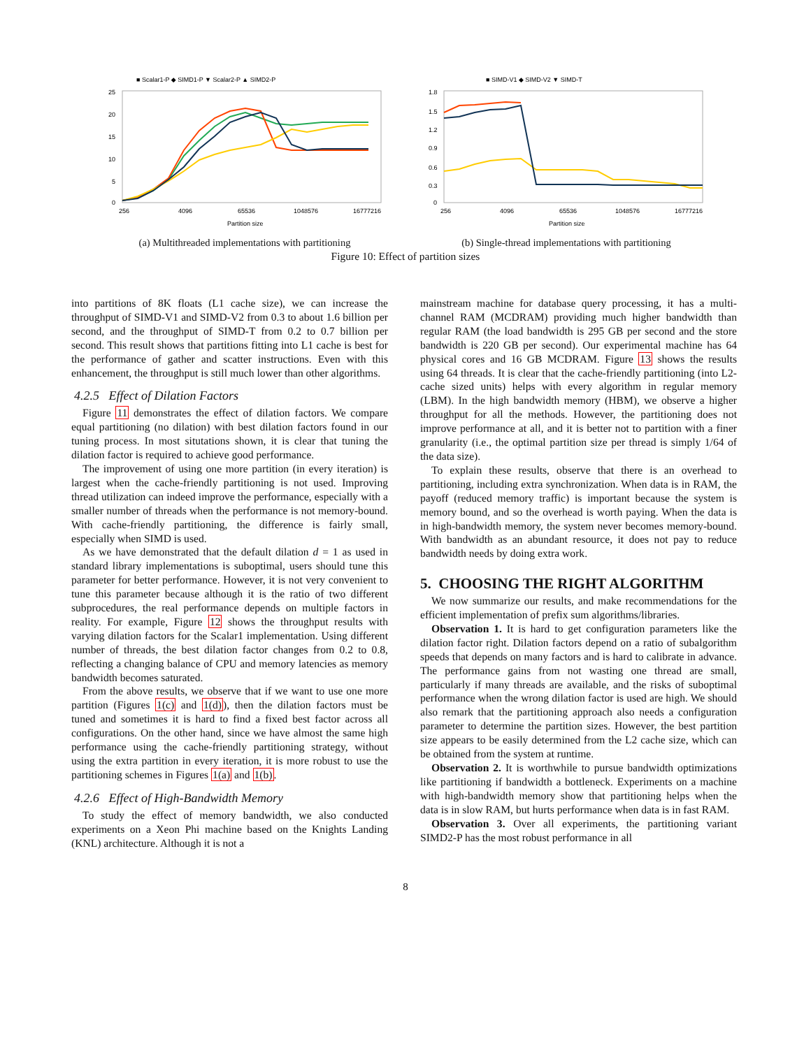■ Scalar1-P ◆ SIMD1-P ▼ Scalar2-P ▲ SIMD2-P
25
20
15
10
5
0
256
4096
65536
1048576
16777216
Partition size
(a) Multithreaded implementations with partitioning
■ SIMD-V1 ◆ SIMD-V2 ▼ SIMD-T
1.8
1.5
1.2
0.9
0.6
0.3
0
256
4096
65536
1048576
16777216
Partition size
(b) Single-thread implementations with partitioning
Figure 10: Effect of partition sizes
into partitions of 8K floats (L1 cache size), we can increase the throughput of SIMD-V1 and SIMD-V2 from 0.3 to about 1.6 billion per second, and the throughput of SIMD-T from 0.2 to 0.7 billion per second. This result shows that partitions fitting into L1 cache is best for the performance of gather and scatter instructions. Even with this enhancement, the throughput is still much lower than other algorithms.
4.2.5 Effect of Dilation Factors
Figure 11 demonstrates the effect of dilation factors. We compare equal partitioning (no dilation) with best dilation factors found in our tuning process. In most situtations shown, it is clear that tuning the dilation factor is required to achieve good performance.
The improvement of using one more partition (in every iteration) is largest when the cache-friendly partitioning is not used. Improving thread utilization can indeed improve the performance, especially with a smaller number of threads when the performance is not memory-bound. With cache-friendly partitioning, the difference is fairly small, especially when SIMD is used.
As we have demonstrated that the default dilation d = 1 as used in standard library implementations is suboptimal, users should tune this parameter for better performance. However, it is not very convenient to tune this parameter because although it is the ratio of two different subprocedures, the real performance depends on multiple factors in reality. For example, Figure 12 shows the throughput results with varying dilation factors for the Scalar1 implementation. Using different number of threads, the best dilation factor changes from 0.2 to 0.8, reflecting a changing balance of CPU and memory latencies as memory bandwidth becomes saturated.
From the above results, we observe that if we want to use one more partition (Figures 1(c) and 1(d)), then the dilation factors must be tuned and sometimes it is hard to find a fixed best factor across all configurations. On the other hand, since we have almost the same high performance using the cache-friendly partitioning strategy, without using the extra partition in every iteration, it is more robust to use the partitioning schemes in Figures 1(a) and 1(b).
4.2.6 Effect of High-Bandwidth Memory
To study the effect of memory bandwidth, we also conducted experiments on a Xeon Phi machine based on the Knights Landing (KNL) architecture. Although it is not a
mainstream machine for database query processing, it has a multi-channel RAM (MCDRAM) providing much higher bandwidth than regular RAM (the load bandwidth is 295 GB per second and the store bandwidth is 220 GB per second). Our experimental machine has 64 physical cores and 16 GB MCDRAM. Figure 13 shows the results using 64 threads. It is clear that the cache-friendly partitioning (into L2-cache sized units) helps with every algorithm in regular memory (LBM). In the high bandwidth memory (HBM), we observe a higher throughput for all the methods. However, the partitioning does not improve performance at all, and it is better not to partition with a finer granularity (i.e., the optimal partition size per thread is simply 1/64 of the data size).
To explain these results, observe that there is an overhead to partitioning, including extra synchronization. When data is in RAM, the payoff (reduced memory traffic) is important because the system is memory bound, and so the overhead is worth paying. When the data is in high-bandwidth memory, the system never becomes memory-bound. With bandwidth as an abundant resource, it does not pay to reduce bandwidth needs by doing extra work.
5. CHOOSING THE RIGHT ALGORITHM
We now summarize our results, and make recommendations for the efficient implementation of prefix sum algorithms/libraries.
Observation 1. It is hard to get configuration parameters like the dilation factor right. Dilation factors depend on a ratio of subalgorithm speeds that depends on many factors and is hard to calibrate in advance. The performance gains from not wasting one thread are small, particularly if many threads are available, and the risks of suboptimal performance when the wrong dilation factor is used are high. We should also remark that the partitioning approach also needs a configuration parameter to determine the partition sizes. However, the best partition size appears to be easily determined from the L2 cache size, which can be obtained from the system at runtime.
Observation 2. It is worthwhile to pursue bandwidth optimizations like partitioning if bandwidth a bottleneck. Experiments on a machine with high-bandwidth memory show that partitioning helps when the data is in slow RAM, but hurts performance when data is in fast RAM.
Observation 3. Over all experiments, the partitioning variant SIMD2-P has the most robust performance in all
8